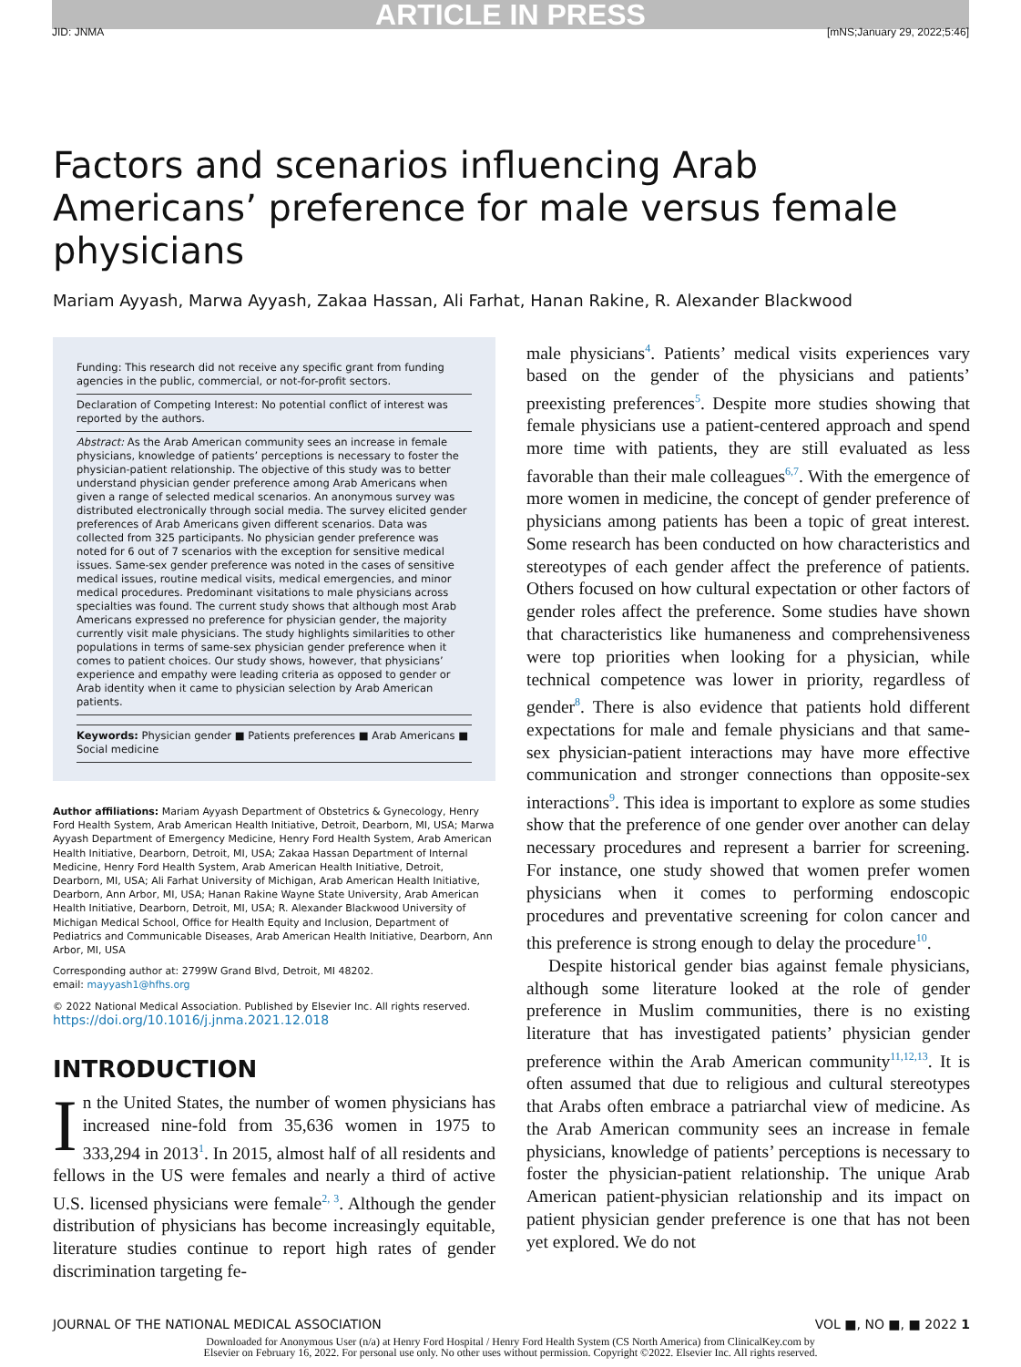ARTICLE IN PRESS
JID: JNMA [mNS;January 29, 2022;5:46]
Factors and scenarios influencing Arab Americans’ preference for male versus female physicians
Mariam Ayyash, Marwa Ayyash, Zakaa Hassan, Ali Farhat, Hanan Rakine, R. Alexander Blackwood
Funding: This research did not receive any specific grant from funding agencies in the public, commercial, or not-for-profit sectors.
Declaration of Competing Interest: No potential conflict of interest was reported by the authors.
Abstract: As the Arab American community sees an increase in female physicians, knowledge of patients’ perceptions is necessary to foster the physician-patient relationship. The objective of this study was to better understand physician gender preference among Arab Americans when given a range of selected medical scenarios. An anonymous survey was distributed electronically through social media. The survey elicited gender preferences of Arab Americans given different scenarios. Data was collected from 325 participants. No physician gender preference was noted for 6 out of 7 scenarios with the exception for sensitive medical issues. Same-sex gender preference was noted in the cases of sensitive medical issues, routine medical visits, medical emergencies, and minor medical procedures. Predominant visitations to male physicians across specialties was found. The current study shows that although most Arab Americans expressed no preference for physician gender, the majority currently visit male physicians. The study highlights similarities to other populations in terms of same-sex physician gender preference when it comes to patient choices. Our study shows, however, that physicians’ experience and empathy were leading criteria as opposed to gender or Arab identity when it came to physician selection by Arab American patients.
Keywords: Physician gender ■ Patients preferences ■ Arab Americans ■ Social medicine
Author affiliations: Mariam Ayyash Department of Obstetrics & Gynecology, Henry Ford Health System, Arab American Health Initiative, Detroit, Dearborn, MI, USA; Marwa Ayyash Department of Emergency Medicine, Henry Ford Health System, Arab American Health Initiative, Dearborn, Detroit, MI, USA; Zakaa Hassan Department of Internal Medicine, Henry Ford Health System, Arab American Health Initiative, Detroit, Dearborn, MI, USA; Ali Farhat University of Michigan, Arab American Health Initiative, Dearborn, Ann Arbor, MI, USA; Hanan Rakine Wayne State University, Arab American Health Initiative, Dearborn, Detroit, MI, USA; R. Alexander Blackwood University of Michigan Medical School, Office for Health Equity and Inclusion, Department of Pediatrics and Communicable Diseases, Arab American Health Initiative, Dearborn, Ann Arbor, MI, USA
Corresponding author at: 2799W Grand Blvd, Detroit, MI 48202.
email: mayyash1@hfhs.org
© 2022 National Medical Association. Published by Elsevier Inc. All rights reserved.
https://doi.org/10.1016/j.jnma.2021.12.018
INTRODUCTION
In the United States, the number of women physicians has increased nine-fold from 35,636 women in 1975 to 333,294 in 2013<sup>1</sup>. In 2015, almost half of all residents and fellows in the US were females and nearly a third of active U.S. licensed physicians were female<sup>2, 3</sup>. Although the gender distribution of physicians has become increasingly equitable, literature studies continue to report high rates of gender discrimination targeting fe-
male physicians<sup>4</sup>. Patients’ medical visits experiences vary based on the gender of the physicians and patients’ preexisting preferences<sup>5</sup>. Despite more studies showing that female physicians use a patient-centered approach and spend more time with patients, they are still evaluated as less favorable than their male colleagues<sup>6,7</sup>. With the emergence of more women in medicine, the concept of gender preference of physicians among patients has been a topic of great interest. Some research has been conducted on how characteristics and stereotypes of each gender affect the preference of patients. Others focused on how cultural expectation or other factors of gender roles affect the preference. Some studies have shown that characteristics like humaneness and comprehensiveness were top priorities when looking for a physician, while technical competence was lower in priority, regardless of gender<sup>8</sup>. There is also evidence that patients hold different expectations for male and female physicians and that same-sex physician-patient interactions may have more effective communication and stronger connections than opposite-sex interactions<sup>9</sup>. This idea is important to explore as some studies show that the preference of one gender over another can delay necessary procedures and represent a barrier for screening. For instance, one study showed that women prefer women physicians when it comes to performing endoscopic procedures and preventative screening for colon cancer and this preference is strong enough to delay the procedure<sup>10</sup>.
Despite historical gender bias against female physicians, although some literature looked at the role of gender preference in Muslim communities, there is no existing literature that has investigated patients’ physician gender preference within the Arab American community<sup>11,12,13</sup>. It is often assumed that due to religious and cultural stereotypes that Arabs often embrace a patriarchal view of medicine. As the Arab American community sees an increase in female physicians, knowledge of patients’ perceptions is necessary to foster the physician-patient relationship. The unique Arab American patient-physician relationship and its impact on patient physician gender preference is one that has not been yet explored. We do not
JOURNAL OF THE NATIONAL MEDICAL ASSOCIATION VOL ■, NO ■, ■ 2022 1
Downloaded for Anonymous User (n/a) at Henry Ford Hospital / Henry Ford Health System (CS North America) from ClinicalKey.com by
Elsevier on February 16, 2022. For personal use only. No other uses without permission. Copyright ©2022. Elsevier Inc. All rights reserved.